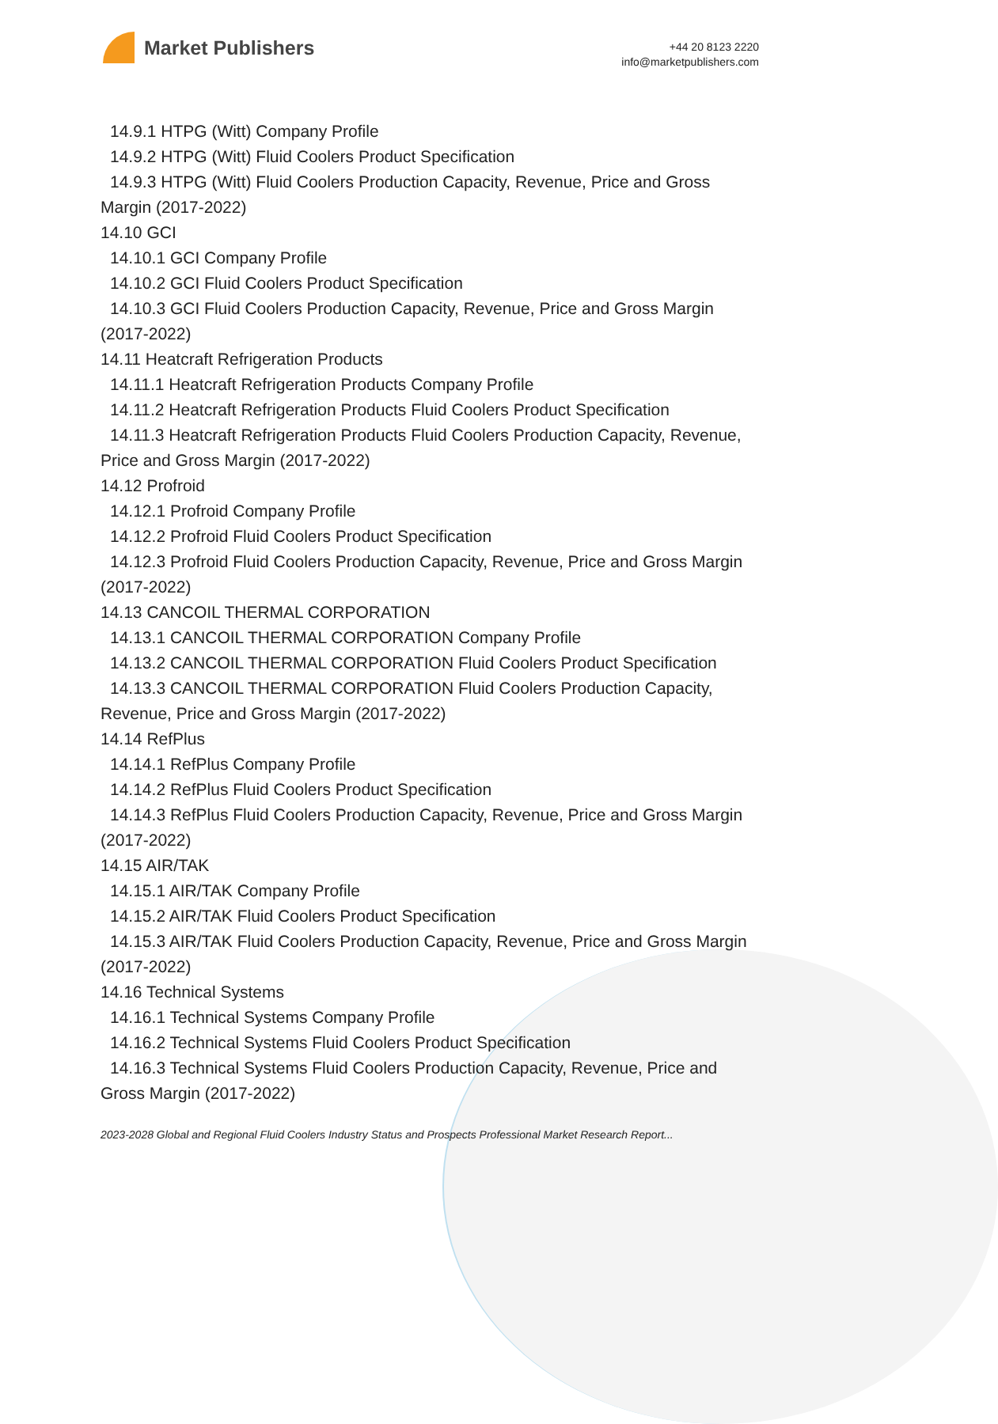Market Publishers
+44 20 8123 2220
info@marketpublishers.com
14.9.1 HTPG (Witt) Company Profile
14.9.2 HTPG (Witt) Fluid Coolers Product Specification
14.9.3 HTPG (Witt) Fluid Coolers Production Capacity, Revenue, Price and Gross Margin (2017-2022)
14.10 GCI
14.10.1 GCI Company Profile
14.10.2 GCI Fluid Coolers Product Specification
14.10.3 GCI Fluid Coolers Production Capacity, Revenue, Price and Gross Margin (2017-2022)
14.11 Heatcraft Refrigeration Products
14.11.1 Heatcraft Refrigeration Products Company Profile
14.11.2 Heatcraft Refrigeration Products Fluid Coolers Product Specification
14.11.3 Heatcraft Refrigeration Products Fluid Coolers Production Capacity, Revenue, Price and Gross Margin (2017-2022)
14.12 Profroid
14.12.1 Profroid Company Profile
14.12.2 Profroid Fluid Coolers Product Specification
14.12.3 Profroid Fluid Coolers Production Capacity, Revenue, Price and Gross Margin (2017-2022)
14.13 CANCOIL THERMAL CORPORATION
14.13.1 CANCOIL THERMAL CORPORATION Company Profile
14.13.2 CANCOIL THERMAL CORPORATION Fluid Coolers Product Specification
14.13.3 CANCOIL THERMAL CORPORATION Fluid Coolers Production Capacity, Revenue, Price and Gross Margin (2017-2022)
14.14 RefPlus
14.14.1 RefPlus Company Profile
14.14.2 RefPlus Fluid Coolers Product Specification
14.14.3 RefPlus Fluid Coolers Production Capacity, Revenue, Price and Gross Margin (2017-2022)
14.15 AIR/TAK
14.15.1 AIR/TAK Company Profile
14.15.2 AIR/TAK Fluid Coolers Product Specification
14.15.3 AIR/TAK Fluid Coolers Production Capacity, Revenue, Price and Gross Margin (2017-2022)
14.16 Technical Systems
14.16.1 Technical Systems Company Profile
14.16.2 Technical Systems Fluid Coolers Product Specification
14.16.3 Technical Systems Fluid Coolers Production Capacity, Revenue, Price and Gross Margin (2017-2022)
2023-2028 Global and Regional Fluid Coolers Industry Status and Prospects Professional Market Research Report...